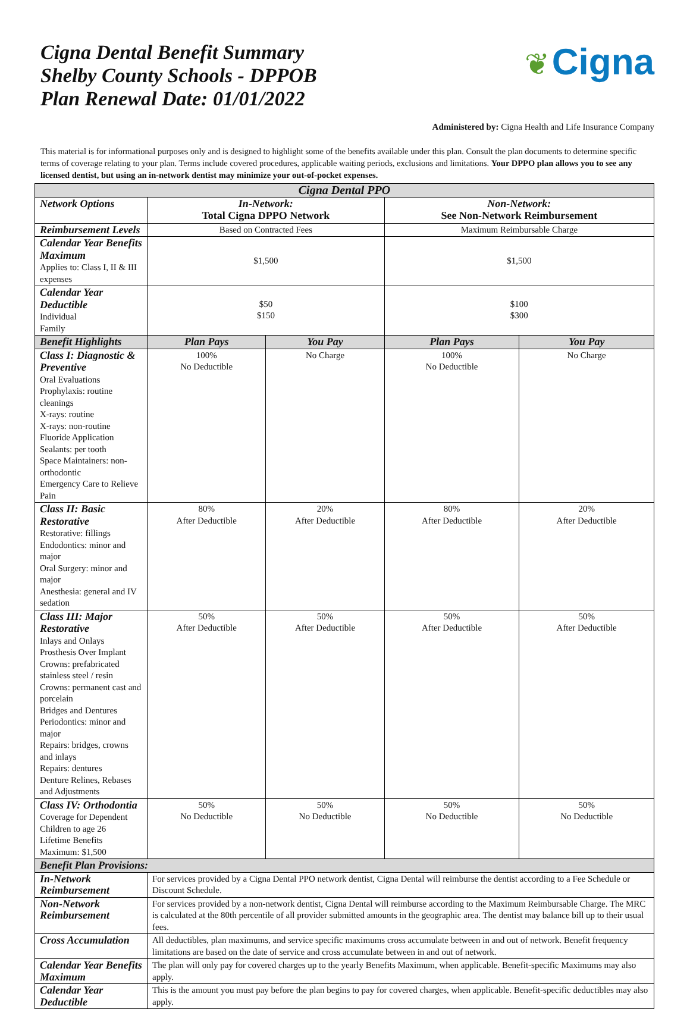Cigna Dental Benefit Summary
Shelby County Schools - DPPOB
Plan Renewal Date: 01/01/2022
❦ Cigna
Administered by: Cigna Health and Life Insurance Company
This material is for informational purposes only and is designed to highlight some of the benefits available under this plan. Consult the plan documents to determine specific terms of coverage relating to your plan. Terms include covered procedures, applicable waiting periods, exclusions and limitations. Your DPPO plan allows you to see any licensed dentist, but using an in-network dentist may minimize your out-of-pocket expenses.
| Cigna Dental PPO | | | | |
| --- | --- | --- | --- | --- |
| Network Options | In-Network: Total Cigna DPPO Network | | Non-Network: See Non-Network Reimbursement | |
| Reimbursement Levels | Based on Contracted Fees | | Maximum Reimbursable Charge | |
| Calendar Year Benefits Maximum Applies to: Class I, II & III expenses | $1,500 | | $1,500 | |
| Calendar Year Deductible Individual Family | $50 $150 | | $100 $300 | |
| Benefit Highlights | Plan Pays | You Pay | Plan Pays | You Pay |
| Class I: Diagnostic & Preventive Oral Evaluations Prophylaxis: routine cleanings X-rays: routine X-rays: non-routine Fluoride Application Sealants: per tooth Space Maintainers: non-orthodontic Emergency Care to Relieve Pain | 100% No Deductible | No Charge | 100% No Deductible | No Charge |
| Class II: Basic Restorative Restorative: fillings Endodontics: minor and major Oral Surgery: minor and major Anesthesia: general and IV sedation | 80% After Deductible | 20% After Deductible | 80% After Deductible | 20% After Deductible |
| Class III: Major Restorative Inlays and Onlays Prosthesis Over Implant Crowns: prefabricated stainless steel / resin Crowns: permanent cast and porcelain Bridges and Dentures Periodontics: minor and major Repairs: bridges, crowns and inlays Repairs: dentures Denture Relines, Rebases and Adjustments | 50% After Deductible | 50% After Deductible | 50% After Deductible | 50% After Deductible |
| Class IV: Orthodontia Coverage for Dependent Children to age 26 Lifetime Benefits Maximum: $1,500 | 50% No Deductible | 50% No Deductible | 50% No Deductible | 50% No Deductible |
| Benefit Plan Provisions: | | | | |
| In-Network Reimbursement | For services provided by a Cigna Dental PPO network dentist, Cigna Dental will reimburse the dentist according to a Fee Schedule or Discount Schedule. | | | |
| Non-Network Reimbursement | For services provided by a non-network dentist, Cigna Dental will reimburse according to the Maximum Reimbursable Charge. The MRC is calculated at the 80th percentile of all provider submitted amounts in the geographic area. The dentist may balance bill up to their usual fees. | | | |
| Cross Accumulation | All deductibles, plan maximums, and service specific maximums cross accumulate between in and out of network. Benefit frequency limitations are based on the date of service and cross accumulate between in and out of network. | | | |
| Calendar Year Benefits Maximum | The plan will only pay for covered charges up to the yearly Benefits Maximum, when applicable. Benefit-specific Maximums may also apply. | | | |
| Calendar Year Deductible | This is the amount you must pay before the plan begins to pay for covered charges, when applicable. Benefit-specific deductibles may also apply. | | | |